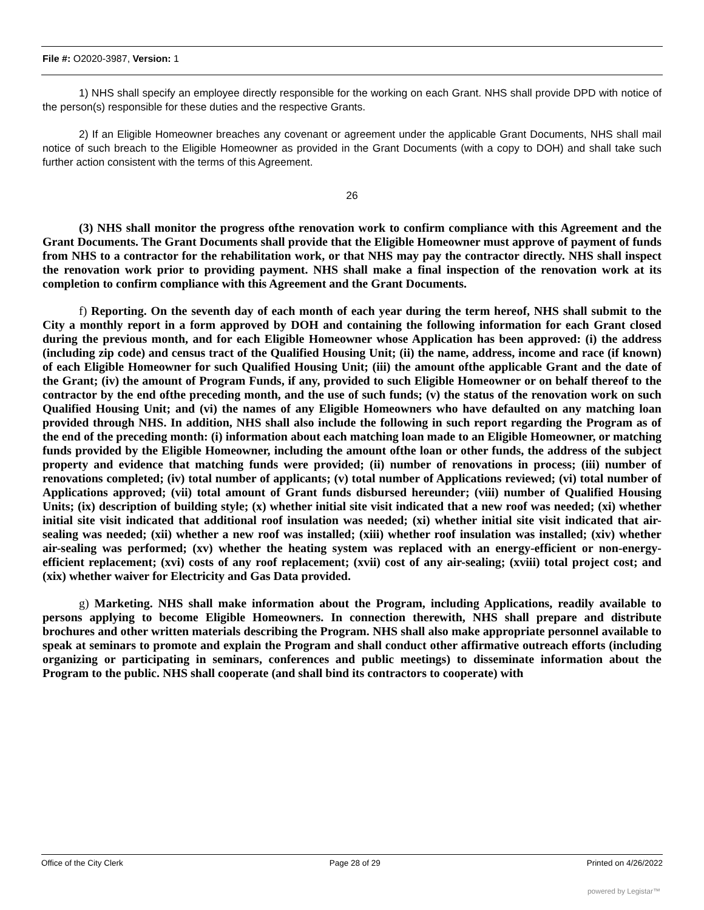File #: O2020-3987, Version: 1
1) NHS shall specify an employee directly responsible for the working on each Grant. NHS shall provide DPD with notice of the person(s) responsible for these duties and the respective Grants.
2) If an Eligible Homeowner breaches any covenant or agreement under the applicable Grant Documents, NHS shall mail notice of such breach to the Eligible Homeowner as provided in the Grant Documents (with a copy to DOH) and shall take such further action consistent with the terms of this Agreement.
26
(3) NHS shall monitor the progress ofthe renovation work to confirm compliance with this Agreement and the Grant Documents. The Grant Documents shall provide that the Eligible Homeowner must approve of payment of funds from NHS to a contractor for the rehabilitation work, or that NHS may pay the contractor directly. NHS shall inspect the renovation work prior to providing payment. NHS shall make a final inspection of the renovation work at its completion to confirm compliance with this Agreement and the Grant Documents.
f) Reporting. On the seventh day of each month of each year during the term hereof, NHS shall submit to the City a monthly report in a form approved by DOH and containing the following information for each Grant closed during the previous month, and for each Eligible Homeowner whose Application has been approved: (i) the address (including zip code) and census tract of the Qualified Housing Unit; (ii) the name, address, income and race (if known) of each Eligible Homeowner for such Qualified Housing Unit; (iii) the amount ofthe applicable Grant and the date of the Grant; (iv) the amount of Program Funds, if any, provided to such Eligible Homeowner or on behalf thereof to the contractor by the end ofthe preceding month, and the use of such funds; (v) the status of the renovation work on such Qualified Housing Unit; and (vi) the names of any Eligible Homeowners who have defaulted on any matching loan provided through NHS. In addition, NHS shall also include the following in such report regarding the Program as of the end of the preceding month: (i) information about each matching loan made to an Eligible Homeowner, or matching funds provided by the Eligible Homeowner, including the amount ofthe loan or other funds, the address of the subject property and evidence that matching funds were provided; (ii) number of renovations in process; (iii) number of renovations completed; (iv) total number of applicants; (v) total number of Applications reviewed; (vi) total number of Applications approved; (vii) total amount of Grant funds disbursed hereunder; (viii) number of Qualified Housing Units; (ix) description of building style; (x) whether initial site visit indicated that a new roof was needed; (xi) whether initial site visit indicated that additional roof insulation was needed; (xi) whether initial site visit indicated that air-sealing was needed; (xii) whether a new roof was installed; (xiii) whether roof insulation was installed; (xiv) whether air-sealing was performed; (xv) whether the heating system was replaced with an energy-efficient or non-energy-efficient replacement; (xvi) costs of any roof replacement; (xvii) cost of any air-sealing; (xviii) total project cost; and (xix) whether waiver for Electricity and Gas Data provided.
g) Marketing. NHS shall make information about the Program, including Applications, readily available to persons applying to become Eligible Homeowners. In connection therewith, NHS shall prepare and distribute brochures and other written materials describing the Program. NHS shall also make appropriate personnel available to speak at seminars to promote and explain the Program and shall conduct other affirmative outreach efforts (including organizing or participating in seminars, conferences and public meetings) to disseminate information about the Program to the public. NHS shall cooperate (and shall bind its contractors to cooperate) with
Office of the City Clerk Page 28 of 29 Printed on 4/26/2022
powered by Legistar™